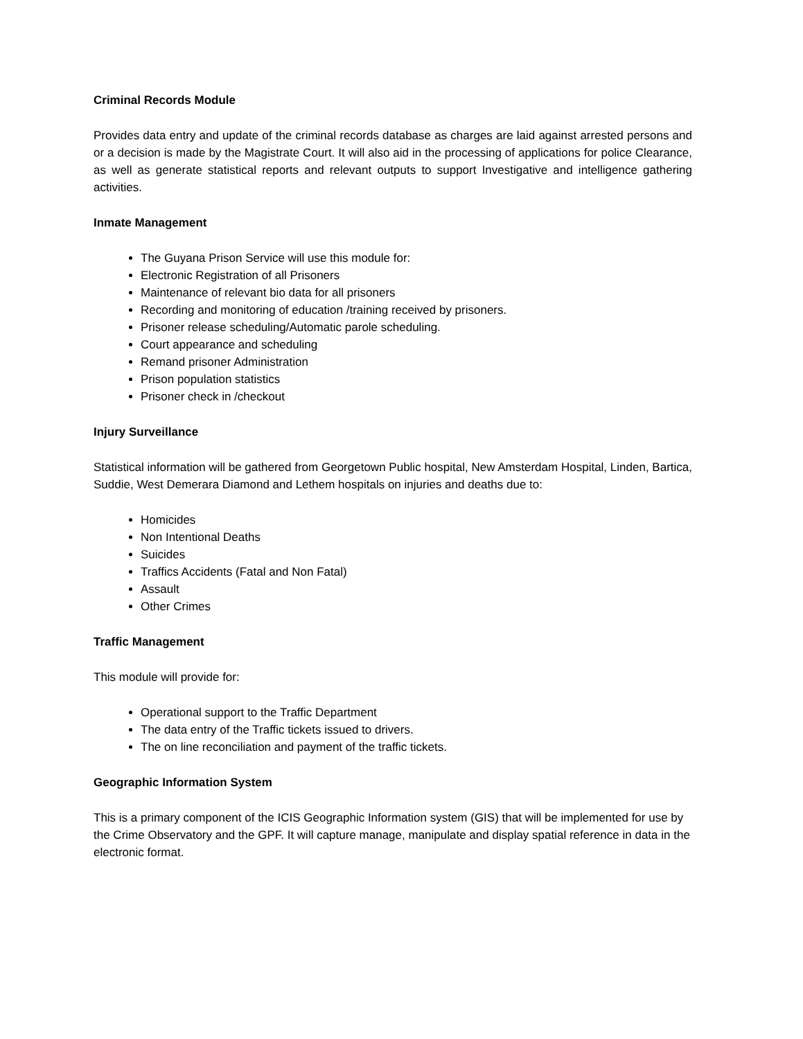Criminal Records Module
Provides data entry and update of the criminal records database as charges are laid against arrested persons and or a decision is made by the Magistrate Court. It will also aid in the processing of applications for police Clearance, as well as generate statistical reports and relevant outputs to support Investigative and intelligence gathering activities.
Inmate Management
The Guyana Prison Service will use this module for:
Electronic Registration of all Prisoners
Maintenance of relevant bio data for all prisoners
Recording and monitoring of education /training received by prisoners.
Prisoner release scheduling/Automatic parole scheduling.
Court appearance and scheduling
Remand prisoner Administration
Prison population statistics
Prisoner check in /checkout
Injury Surveillance
Statistical information will be gathered from Georgetown Public hospital, New Amsterdam Hospital, Linden, Bartica, Suddie, West Demerara Diamond and Lethem hospitals on injuries and deaths due to:
Homicides
Non Intentional Deaths
Suicides
Traffics Accidents (Fatal and Non Fatal)
Assault
Other Crimes
Traffic Management
This module will provide for:
Operational support to the Traffic Department
The data entry of the Traffic tickets issued to drivers.
The on line reconciliation and payment of the traffic tickets.
Geographic Information System
This is a primary component of the ICIS Geographic Information system (GIS) that will be implemented for use by the Crime Observatory and the GPF. It will capture manage, manipulate and display spatial reference in data in the electronic format.